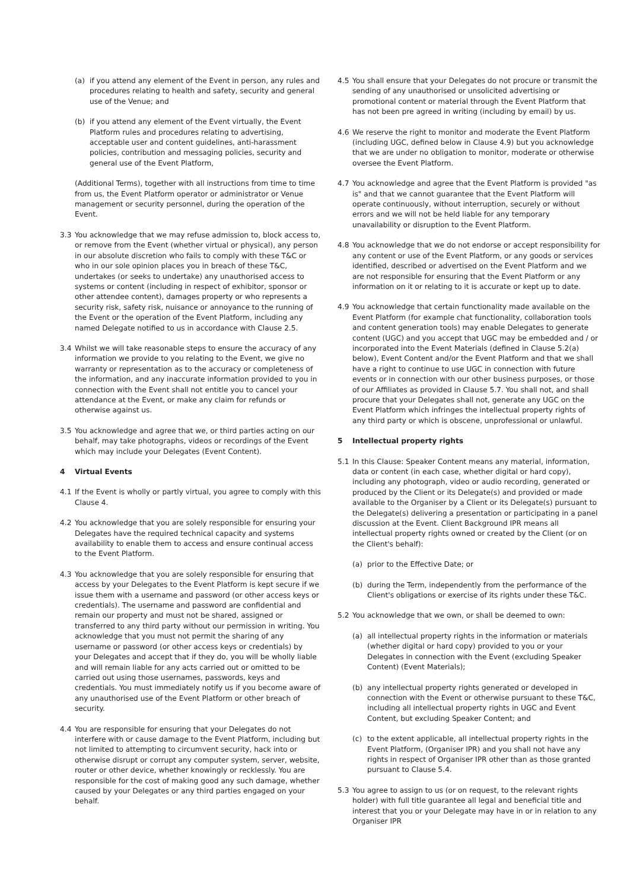(a) if you attend any element of the Event in person, any rules and procedures relating to health and safety, security and general use of the Venue; and
(b) if you attend any element of the Event virtually, the Event Platform rules and procedures relating to advertising, acceptable user and content guidelines, anti-harassment policies, contribution and messaging policies, security and general use of the Event Platform,
(Additional Terms), together with all instructions from time to time from us, the Event Platform operator or administrator or Venue management or security personnel, during the operation of the Event.
3.3 You acknowledge that we may refuse admission to, block access to, or remove from the Event (whether virtual or physical), any person in our absolute discretion who fails to comply with these T&C or who in our sole opinion places you in breach of these T&C, undertakes (or seeks to undertake) any unauthorised access to systems or content (including in respect of exhibitor, sponsor or other attendee content), damages property or who represents a security risk, safety risk, nuisance or annoyance to the running of the Event or the operation of the Event Platform, including any named Delegate notified to us in accordance with Clause 2.5.
3.4 Whilst we will take reasonable steps to ensure the accuracy of any information we provide to you relating to the Event, we give no warranty or representation as to the accuracy or completeness of the information, and any inaccurate information provided to you in connection with the Event shall not entitle you to cancel your attendance at the Event, or make any claim for refunds or otherwise against us.
3.5 You acknowledge and agree that we, or third parties acting on our behalf, may take photographs, videos or recordings of the Event which may include your Delegates (Event Content).
4 Virtual Events
4.1 If the Event is wholly or partly virtual, you agree to comply with this Clause 4.
4.2 You acknowledge that you are solely responsible for ensuring your Delegates have the required technical capacity and systems availability to enable them to access and ensure continual access to the Event Platform.
4.3 You acknowledge that you are solely responsible for ensuring that access by your Delegates to the Event Platform is kept secure if we issue them with a username and password (or other access keys or credentials). The username and password are confidential and remain our property and must not be shared, assigned or transferred to any third party without our permission in writing. You acknowledge that you must not permit the sharing of any username or password (or other access keys or credentials) by your Delegates and accept that if they do, you will be wholly liable and will remain liable for any acts carried out or omitted to be carried out using those usernames, passwords, keys and credentials. You must immediately notify us if you become aware of any unauthorised use of the Event Platform or other breach of security.
4.4 You are responsible for ensuring that your Delegates do not interfere with or cause damage to the Event Platform, including but not limited to attempting to circumvent security, hack into or otherwise disrupt or corrupt any computer system, server, website, router or other device, whether knowingly or recklessly. You are responsible for the cost of making good any such damage, whether caused by your Delegates or any third parties engaged on your behalf.
4.5 You shall ensure that your Delegates do not procure or transmit the sending of any unauthorised or unsolicited advertising or promotional content or material through the Event Platform that has not been pre agreed in writing (including by email) by us.
4.6 We reserve the right to monitor and moderate the Event Platform (including UGC, defined below in Clause 4.9) but you acknowledge that we are under no obligation to monitor, moderate or otherwise oversee the Event Platform.
4.7 You acknowledge and agree that the Event Platform is provided "as is" and that we cannot guarantee that the Event Platform will operate continuously, without interruption, securely or without errors and we will not be held liable for any temporary unavailability or disruption to the Event Platform.
4.8 You acknowledge that we do not endorse or accept responsibility for any content or use of the Event Platform, or any goods or services identified, described or advertised on the Event Platform and we are not responsible for ensuring that the Event Platform or any information on it or relating to it is accurate or kept up to date.
4.9 You acknowledge that certain functionality made available on the Event Platform (for example chat functionality, collaboration tools and content generation tools) may enable Delegates to generate content (UGC) and you accept that UGC may be embedded and / or incorporated into the Event Materials (defined in Clause 5.2(a) below), Event Content and/or the Event Platform and that we shall have a right to continue to use UGC in connection with future events or in connection with our other business purposes, or those of our Affiliates as provided in Clause 5.7. You shall not, and shall procure that your Delegates shall not, generate any UGC on the Event Platform which infringes the intellectual property rights of any third party or which is obscene, unprofessional or unlawful.
5 Intellectual property rights
5.1 In this Clause: Speaker Content means any material, information, data or content (in each case, whether digital or hard copy), including any photograph, video or audio recording, generated or produced by the Client or its Delegate(s) and provided or made available to the Organiser by a Client or its Delegate(s) pursuant to the Delegate(s) delivering a presentation or participating in a panel discussion at the Event. Client Background IPR means all intellectual property rights owned or created by the Client (or on the Client's behalf):
(a) prior to the Effective Date; or
(b) during the Term, independently from the performance of the Client's obligations or exercise of its rights under these T&C.
5.2 You acknowledge that we own, or shall be deemed to own:
(a) all intellectual property rights in the information or materials (whether digital or hard copy) provided to you or your Delegates in connection with the Event (excluding Speaker Content) (Event Materials);
(b) any intellectual property rights generated or developed in connection with the Event or otherwise pursuant to these T&C, including all intellectual property rights in UGC and Event Content, but excluding Speaker Content; and
(c) to the extent applicable, all intellectual property rights in the Event Platform, (Organiser IPR) and you shall not have any rights in respect of Organiser IPR other than as those granted pursuant to Clause 5.4.
5.3 You agree to assign to us (or on request, to the relevant rights holder) with full title guarantee all legal and beneficial title and interest that you or your Delegate may have in or in relation to any Organiser IPR